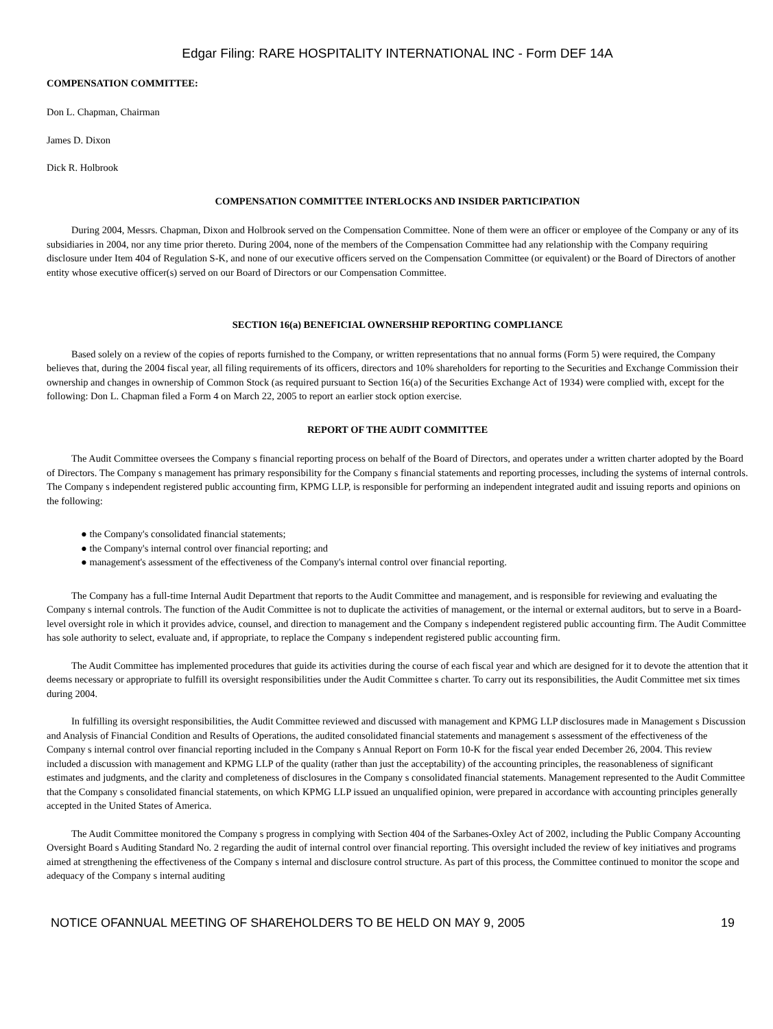Edgar Filing: RARE HOSPITALITY INTERNATIONAL INC - Form DEF 14A
COMPENSATION COMMITTEE:
Don L. Chapman, Chairman
James D. Dixon
Dick R. Holbrook
COMPENSATION COMMITTEE INTERLOCKS AND INSIDER PARTICIPATION
During 2004, Messrs. Chapman, Dixon and Holbrook served on the Compensation Committee. None of them were an officer or employee of the Company or any of its subsidiaries in 2004, nor any time prior thereto. During 2004, none of the members of the Compensation Committee had any relationship with the Company requiring disclosure under Item 404 of Regulation S-K, and none of our executive officers served on the Compensation Committee (or equivalent) or the Board of Directors of another entity whose executive officer(s) served on our Board of Directors or our Compensation Committee.
SECTION 16(a) BENEFICIAL OWNERSHIP REPORTING COMPLIANCE
Based solely on a review of the copies of reports furnished to the Company, or written representations that no annual forms (Form 5) were required, the Company believes that, during the 2004 fiscal year, all filing requirements of its officers, directors and 10% shareholders for reporting to the Securities and Exchange Commission their ownership and changes in ownership of Common Stock (as required pursuant to Section 16(a) of the Securities Exchange Act of 1934) were complied with, except for the following: Don L. Chapman filed a Form 4 on March 22, 2005 to report an earlier stock option exercise.
REPORT OF THE AUDIT COMMITTEE
The Audit Committee oversees the Company s financial reporting process on behalf of the Board of Directors, and operates under a written charter adopted by the Board of Directors. The Company s management has primary responsibility for the Company s financial statements and reporting processes, including the systems of internal controls. The Company s independent registered public accounting firm, KPMG LLP, is responsible for performing an independent integrated audit and issuing reports and opinions on the following:
● the Company's consolidated financial statements;
● the Company's internal control over financial reporting; and
● management's assessment of the effectiveness of the Company's internal control over financial reporting.
The Company has a full-time Internal Audit Department that reports to the Audit Committee and management, and is responsible for reviewing and evaluating the Company s internal controls. The function of the Audit Committee is not to duplicate the activities of management, or the internal or external auditors, but to serve in a Board-level oversight role in which it provides advice, counsel, and direction to management and the Company s independent registered public accounting firm. The Audit Committee has sole authority to select, evaluate and, if appropriate, to replace the Company s independent registered public accounting firm.
The Audit Committee has implemented procedures that guide its activities during the course of each fiscal year and which are designed for it to devote the attention that it deems necessary or appropriate to fulfill its oversight responsibilities under the Audit Committee s charter. To carry out its responsibilities, the Audit Committee met six times during 2004.
In fulfilling its oversight responsibilities, the Audit Committee reviewed and discussed with management and KPMG LLP disclosures made in Management s Discussion and Analysis of Financial Condition and Results of Operations, the audited consolidated financial statements and management s assessment of the effectiveness of the Company s internal control over financial reporting included in the Company s Annual Report on Form 10-K for the fiscal year ended December 26, 2004. This review included a discussion with management and KPMG LLP of the quality (rather than just the acceptability) of the accounting principles, the reasonableness of significant estimates and judgments, and the clarity and completeness of disclosures in the Company s consolidated financial statements. Management represented to the Audit Committee that the Company s consolidated financial statements, on which KPMG LLP issued an unqualified opinion, were prepared in accordance with accounting principles generally accepted in the United States of America.
The Audit Committee monitored the Company s progress in complying with Section 404 of the Sarbanes-Oxley Act of 2002, including the Public Company Accounting Oversight Board s Auditing Standard No. 2 regarding the audit of internal control over financial reporting. This oversight included the review of key initiatives and programs aimed at strengthening the effectiveness of the Company s internal and disclosure control structure. As part of this process, the Committee continued to monitor the scope and adequacy of the Company s internal auditing
NOTICE OFANNUAL MEETING OF SHAREHOLDERS TO BE HELD ON MAY 9, 2005 19